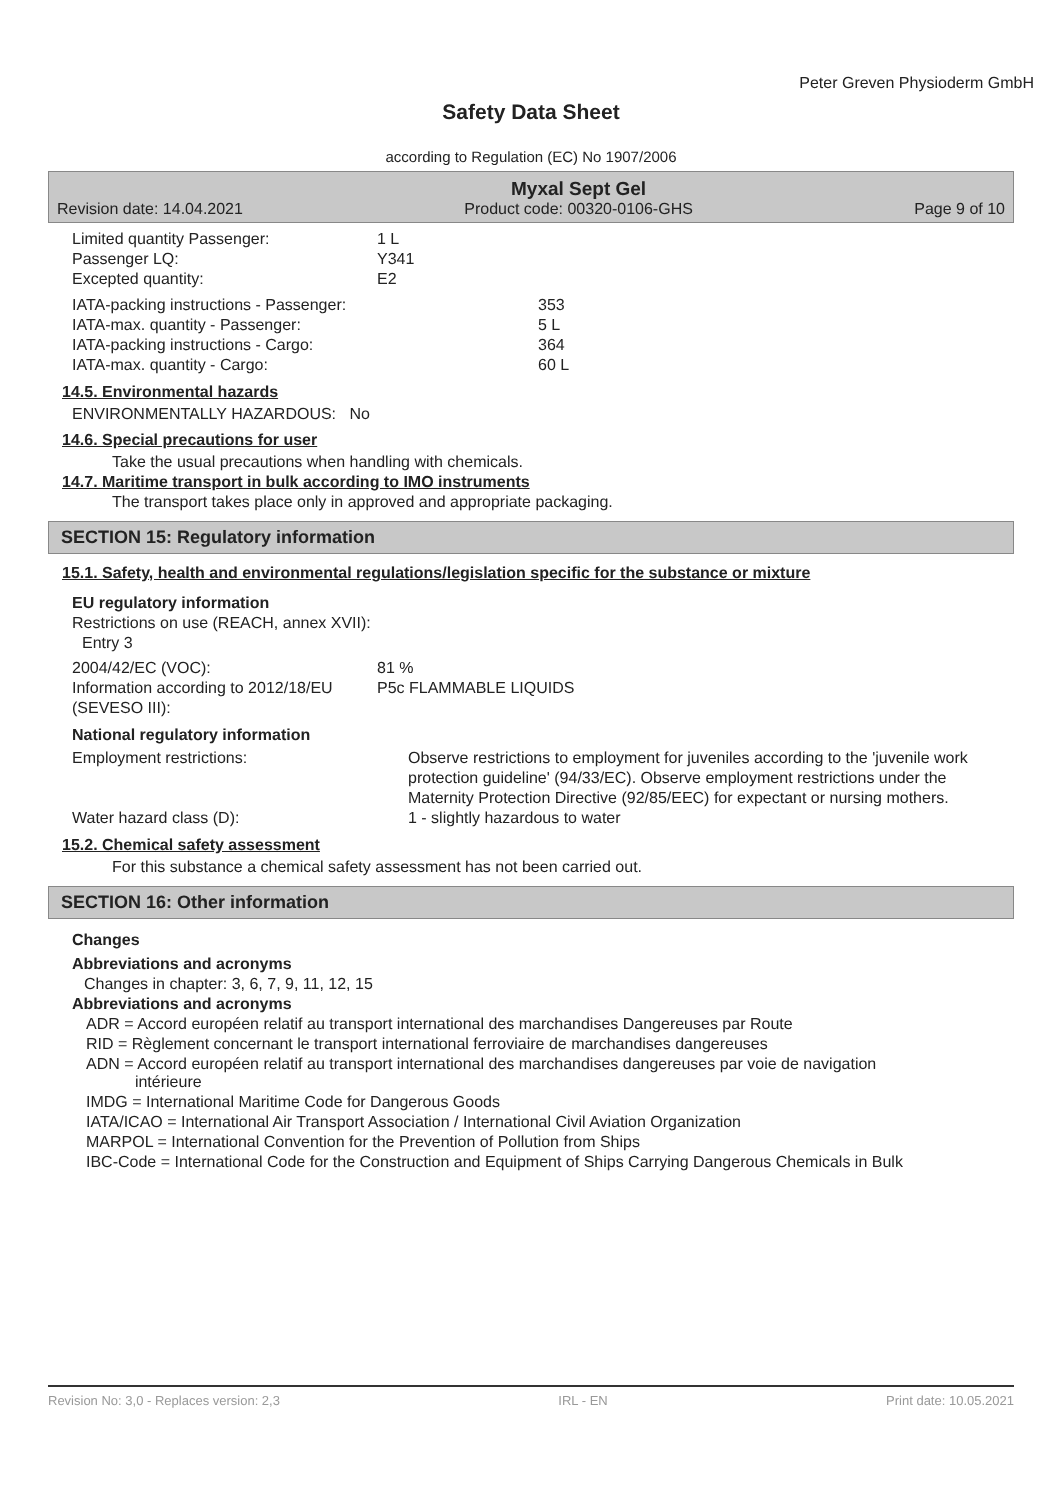Peter Greven Physioderm GmbH
Safety Data Sheet
according to Regulation (EC) No 1907/2006
Revision date: 14.04.2021 Myxal Sept Gel
Product code: 00320-0106-GHS Page 9 of 10
Limited quantity Passenger: 1 L
Passenger LQ: Y341
Excepted quantity: E2
IATA-packing instructions - Passenger: 353
IATA-max. quantity - Passenger: 5 L
IATA-packing instructions - Cargo: 364
IATA-max. quantity - Cargo: 60 L
14.5. Environmental hazards
ENVIRONMENTALLY HAZARDOUS: No
14.6. Special precautions for user
Take the usual precautions when handling with chemicals.
14.7. Maritime transport in bulk according to IMO instruments
The transport takes place only in approved and appropriate packaging.
SECTION 15: Regulatory information
15.1. Safety, health and environmental regulations/legislation specific for the substance or mixture
EU regulatory information
Restrictions on use (REACH, annex XVII):
Entry 3
2004/42/EC (VOC): 81 %
Information according to 2012/18/EU (SEVESO III): P5c FLAMMABLE LIQUIDS
National regulatory information
Employment restrictions: Observe restrictions to employment for juveniles according to the 'juvenile work protection guideline' (94/33/EC). Observe employment restrictions under the Maternity Protection Directive (92/85/EEC) for expectant or nursing mothers.
Water hazard class (D): 1 - slightly hazardous to water
15.2. Chemical safety assessment
For this substance a chemical safety assessment has not been carried out.
SECTION 16: Other information
Changes
Abbreviations and acronyms
Changes in chapter: 3, 6, 7, 9, 11, 12, 15
Abbreviations and acronyms
ADR = Accord européen relatif au transport international des marchandises Dangereuses par Route
RID = Règlement concernant le transport international ferroviaire de marchandises dangereuses
ADN = Accord européen relatif au transport international des marchandises dangereuses par voie de navigation
intérieure
IMDG = International Maritime Code for Dangerous Goods
IATA/ICAO = International Air Transport Association / International Civil Aviation Organization
MARPOL = International Convention for the Prevention of Pollution from Ships
IBC-Code = International Code for the Construction and Equipment of Ships Carrying Dangerous Chemicals in Bulk
Revision No: 3,0 - Replaces version: 2,3 IRL - EN Print date: 10.05.2021